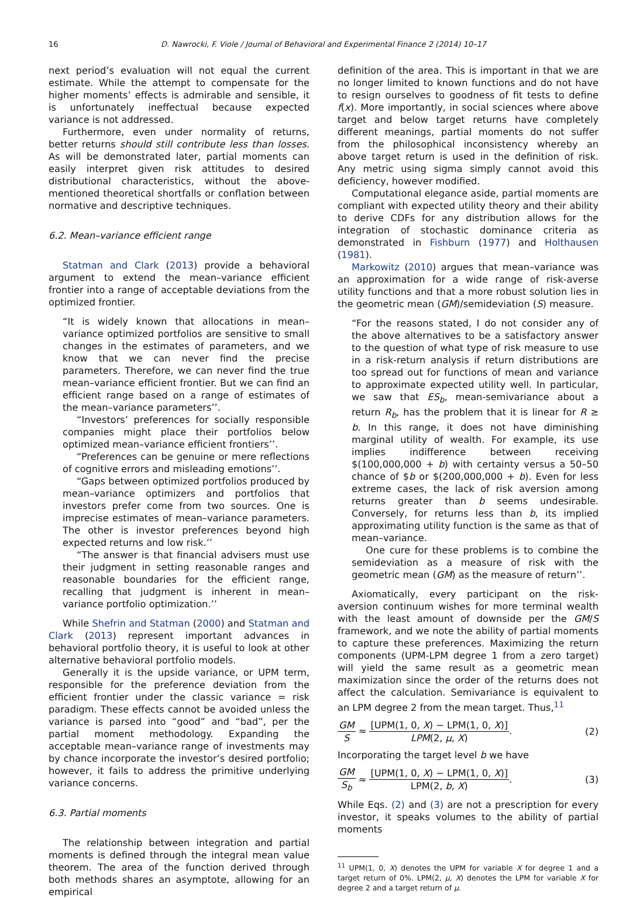16
D. Nawrocki, F. Viole / Journal of Behavioral and Experimental Finance 2 (2014) 10–17
next period’s evaluation will not equal the current estimate. While the attempt to compensate for the higher moments’ effects is admirable and sensible, it is unfortunately ineffectual because expected variance is not addressed.
Furthermore, even under normality of returns, better returns should still contribute less than losses. As will be demonstrated later, partial moments can easily interpret given risk attitudes to desired distributional characteristics, without the above-mentioned theoretical shortfalls or conflation between normative and descriptive techniques.
6.2. Mean–variance efficient range
Statman and Clark (2013) provide a behavioral argument to extend the mean–variance efficient frontier into a range of acceptable deviations from the optimized frontier.
“It is widely known that allocations in mean–variance optimized portfolios are sensitive to small changes in the estimates of parameters, and we know that we can never find the precise parameters. Therefore, we can never find the true mean–variance efficient frontier. But we can find an efficient range based on a range of estimates of the mean–variance parameters’’.
“Investors’ preferences for socially responsible companies might place their portfolios below optimized mean–variance efficient frontiers’’.
“Preferences can be genuine or mere reflections of cognitive errors and misleading emotions’’.
“Gaps between optimized portfolios produced by mean–variance optimizers and portfolios that investors prefer come from two sources. One is imprecise estimates of mean–variance parameters. The other is investor preferences beyond high expected returns and low risk.’’
“The answer is that financial advisers must use their judgment in setting reasonable ranges and reasonable boundaries for the efficient range, recalling that judgment is inherent in mean–variance portfolio optimization.’’
While Shefrin and Statman (2000) and Statman and Clark (2013) represent important advances in behavioral portfolio theory, it is useful to look at other alternative behavioral portfolio models.
Generally it is the upside variance, or UPM term, responsible for the preference deviation from the efficient frontier under the classic variance = risk paradigm. These effects cannot be avoided unless the variance is parsed into “good” and “bad”, per the partial moment methodology. Expanding the acceptable mean–variance range of investments may by chance incorporate the investor’s desired portfolio; however, it fails to address the primitive underlying variance concerns.
6.3. Partial moments
The relationship between integration and partial moments is defined through the integral mean value theorem. The area of the function derived through both methods shares an asymptote, allowing for an empirical
definition of the area. This is important in that we are no longer limited to known functions and do not have to resign ourselves to goodness of fit tests to define f(x). More importantly, in social sciences where above target and below target returns have completely different meanings, partial moments do not suffer from the philosophical inconsistency whereby an above target return is used in the definition of risk. Any metric using sigma simply cannot avoid this deficiency, however modified.
Computational elegance aside, partial moments are compliant with expected utility theory and their ability to derive CDFs for any distribution allows for the integration of stochastic dominance criteria as demonstrated in Fishburn (1977) and Holthausen (1981).
Markowitz (2010) argues that mean–variance was an approximation for a wide range of risk-averse utility functions and that a more robust solution lies in the geometric mean (GM)/semideviation (S) measure.
“For the reasons stated, I do not consider any of the above alternatives to be a satisfactory answer to the question of what type of risk measure to use in a risk-return analysis if return distributions are too spread out for functions of mean and variance to approximate expected utility well. In particular, we saw that ES<sub>b</sub>, mean-semivariance about a return R<sub>b</sub>, has the problem that it is linear for R ≥ b. In this range, it does not have diminishing marginal utility of wealth. For example, its use implies indifference between receiving $(100,000,000 + b) with certainty versus a 50–50 chance of $b or $(200,000,000 + b). Even for less extreme cases, the lack of risk aversion among returns greater than b seems undesirable. Conversely, for returns less than b, its implied approximating utility function is the same as that of mean–variance.
One cure for these problems is to combine the semideviation as a measure of risk with the geometric mean (GM) as the measure of return’’.
Axiomatically, every participant on the risk-aversion continuum wishes for more terminal wealth with the least amount of downside per the GM/S framework, and we note the ability of partial moments to capture these preferences. Maximizing the return components (UPM-LPM degree 1 from a zero target) will yield the same result as a geometric mean maximization since the order of the returns does not affect the calculation. Semivariance is equivalent to an LPM degree 2 from the mean target. Thus,<sup>11</sup>
GM S ≈ [UPM(1, 0, X) − LPM(1, 0, X)] LPM(2, μ, X).
(2)
Incorporating the target level b we have
GM S<sub>b</sub> ≈ [UPM(1, 0, X) − LPM(1, 0, X)] LPM(2, b, X).
(3)
While Eqs. (2) and (3) are not a prescription for every investor, it speaks volumes to the ability of partial moments
<sup>11</sup> UPM(1, 0, X) denotes the UPM for variable X for degree 1 and a target return of 0%. LPM(2, μ, X) denotes the LPM for variable X for degree 2 and a target return of μ.